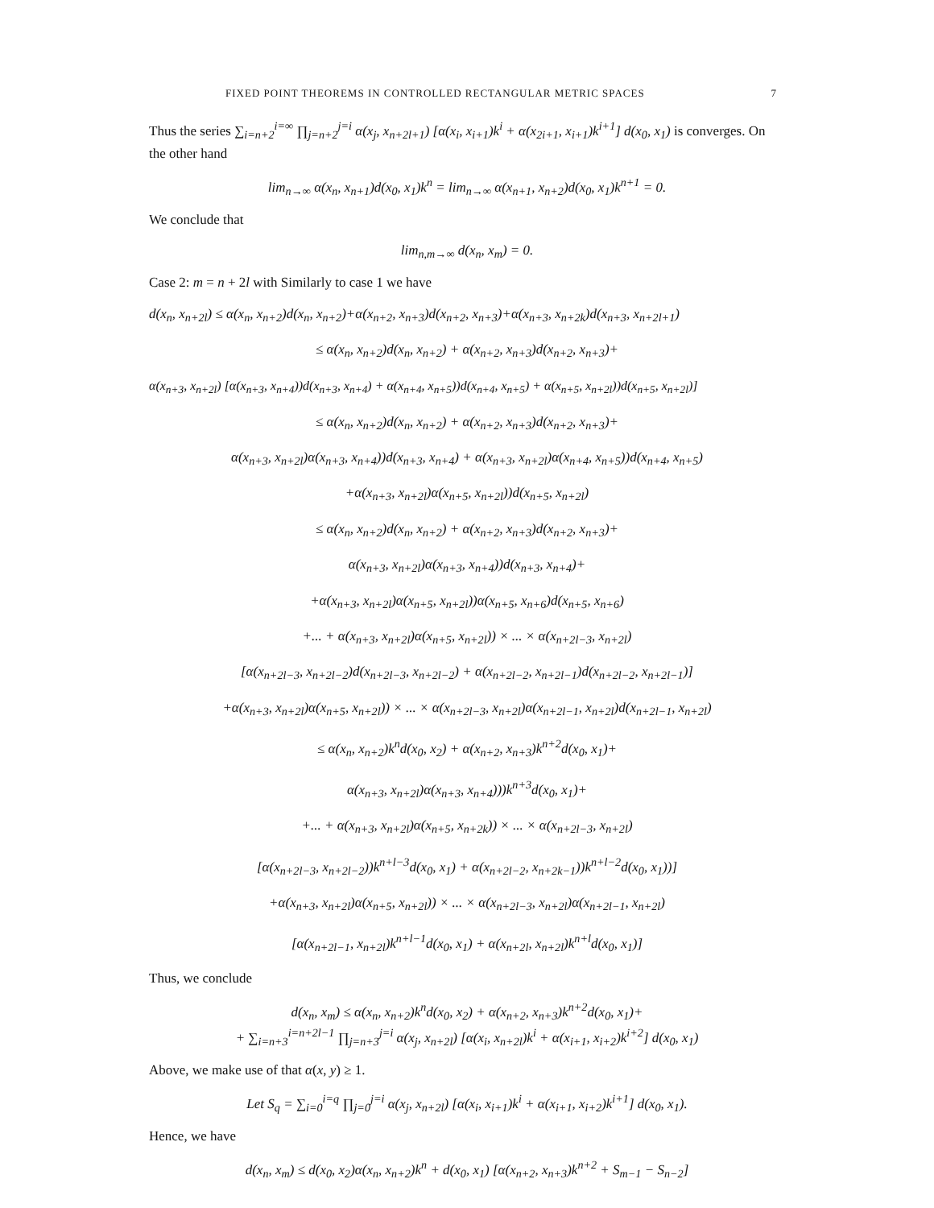FIXED POINT THEOREMS IN CONTROLLED RECTANGULAR METRIC SPACES 7
Thus the series ∑<sub>i=n+2</sub><sup>i=∞</sup> ∏<sub>j=n+2</sub><sup>j=i</sup> α(x<sub>j</sub>, x<sub>n+2l+1</sub>) [α(x<sub>i</sub>, x<sub>i+1</sub>)k<sup>i</sup> + α(x<sub>2i+1</sub>, x<sub>i+1</sub>)k<sup>i+1</sup>] d(x<sub>0</sub>, x<sub>1</sub>) is converges. On the other hand
lim<sub>n→∞</sub> α(x<sub>n</sub>, x<sub>n+1</sub>)d(x<sub>0</sub>, x<sub>1</sub>)k<sup>n</sup> = lim<sub>n→∞</sub> α(x<sub>n+1</sub>, x<sub>n+2</sub>)d(x<sub>0</sub>, x<sub>1</sub>)k<sup>n+1</sup> = 0.
We conclude that
lim<sub>n,m→∞</sub> d(x<sub>n</sub>, x<sub>m</sub>) = 0.
Case 2: m = n + 2l with Similarly to case 1 we have
d(x<sub>n</sub>, x<sub>n+2l</sub>) ≤ α(x<sub>n</sub>, x<sub>n+2</sub>)d(x<sub>n</sub>, x<sub>n+2</sub>)+α(x<sub>n+2</sub>, x<sub>n+3</sub>)d(x<sub>n+2</sub>, x<sub>n+3</sub>)+α(x<sub>n+3</sub>, x<sub>n+2k</sub>)d(x<sub>n+3</sub>, x<sub>n+2l+1</sub>)
≤ α(x<sub>n</sub>, x<sub>n+2</sub>)d(x<sub>n</sub>, x<sub>n+2</sub>) + α(x<sub>n+2</sub>, x<sub>n+3</sub>)d(x<sub>n+2</sub>, x<sub>n+3</sub>)+
α(x<sub>n+3</sub>, x<sub>n+2l</sub>) [α(x<sub>n+3</sub>, x<sub>n+4</sub>))d(x<sub>n+3</sub>, x<sub>n+4</sub>) + α(x<sub>n+4</sub>, x<sub>n+5</sub>))d(x<sub>n+4</sub>, x<sub>n+5</sub>) + α(x<sub>n+5</sub>, x<sub>n+2l</sub>))d(x<sub>n+5</sub>, x<sub>n+2l</sub>)]
≤ α(x<sub>n</sub>, x<sub>n+2</sub>)d(x<sub>n</sub>, x<sub>n+2</sub>) + α(x<sub>n+2</sub>, x<sub>n+3</sub>)d(x<sub>n+2</sub>, x<sub>n+3</sub>)+
α(x<sub>n+3</sub>, x<sub>n+2l</sub>)α(x<sub>n+3</sub>, x<sub>n+4</sub>))d(x<sub>n+3</sub>, x<sub>n+4</sub>) + α(x<sub>n+3</sub>, x<sub>n+2l</sub>)α(x<sub>n+4</sub>, x<sub>n+5</sub>))d(x<sub>n+4</sub>, x<sub>n+5</sub>)
+α(x<sub>n+3</sub>, x<sub>n+2l</sub>)α(x<sub>n+5</sub>, x<sub>n+2l</sub>))d(x<sub>n+5</sub>, x<sub>n+2l</sub>)
≤ α(x<sub>n</sub>, x<sub>n+2</sub>)d(x<sub>n</sub>, x<sub>n+2</sub>) + α(x<sub>n+2</sub>, x<sub>n+3</sub>)d(x<sub>n+2</sub>, x<sub>n+3</sub>)+
α(x<sub>n+3</sub>, x<sub>n+2l</sub>)α(x<sub>n+3</sub>, x<sub>n+4</sub>))d(x<sub>n+3</sub>, x<sub>n+4</sub>)+
+α(x<sub>n+3</sub>, x<sub>n+2l</sub>)α(x<sub>n+5</sub>, x<sub>n+2l</sub>))α(x<sub>n+5</sub>, x<sub>n+6</sub>)d(x<sub>n+5</sub>, x<sub>n+6</sub>)
+... + α(x<sub>n+3</sub>, x<sub>n+2l</sub>)α(x<sub>n+5</sub>, x<sub>n+2l</sub>)) × ... × α(x<sub>n+2l−3</sub>, x<sub>n+2l</sub>)
[α(x<sub>n+2l−3</sub>, x<sub>n+2l−2</sub>)d(x<sub>n+2l−3</sub>, x<sub>n+2l−2</sub>) + α(x<sub>n+2l−2</sub>, x<sub>n+2l−1</sub>)d(x<sub>n+2l−2</sub>, x<sub>n+2l−1</sub>)]
+α(x<sub>n+3</sub>, x<sub>n+2l</sub>)α(x<sub>n+5</sub>, x<sub>n+2l</sub>)) × ... × α(x<sub>n+2l−3</sub>, x<sub>n+2l</sub>)α(x<sub>n+2l−1</sub>, x<sub>n+2l</sub>)d(x<sub>n+2l−1</sub>, x<sub>n+2l</sub>)
≤ α(x<sub>n</sub>, x<sub>n+2</sub>)k<sup>n</sup>d(x<sub>0</sub>, x<sub>2</sub>) + α(x<sub>n+2</sub>, x<sub>n+3</sub>)k<sup>n+2</sup>d(x<sub>0</sub>, x<sub>1</sub>)+
α(x<sub>n+3</sub>, x<sub>n+2l</sub>)α(x<sub>n+3</sub>, x<sub>n+4</sub>)))k<sup>n+3</sup>d(x<sub>0</sub>, x<sub>1</sub>)+
+... + α(x<sub>n+3</sub>, x<sub>n+2l</sub>)α(x<sub>n+5</sub>, x<sub>n+2k</sub>)) × ... × α(x<sub>n+2l−3</sub>, x<sub>n+2l</sub>)
[α(x<sub>n+2l−3</sub>, x<sub>n+2l−2</sub>))k<sup>n+l−3</sup>d(x<sub>0</sub>, x<sub>1</sub>) + α(x<sub>n+2l−2</sub>, x<sub>n+2k−1</sub>))k<sup>n+l−2</sup>d(x<sub>0</sub>, x<sub>1</sub>))]
+α(x<sub>n+3</sub>, x<sub>n+2l</sub>)α(x<sub>n+5</sub>, x<sub>n+2l</sub>)) × ... × α(x<sub>n+2l−3</sub>, x<sub>n+2l</sub>)α(x<sub>n+2l−1</sub>, x<sub>n+2l</sub>)
[α(x<sub>n+2l−1</sub>, x<sub>n+2l</sub>)k<sup>n+l−1</sup>d(x<sub>0</sub>, x<sub>1</sub>) + α(x<sub>n+2l</sub>, x<sub>n+2l</sub>)k<sup>n+l</sup>d(x<sub>0</sub>, x<sub>1</sub>)]
Thus, we conclude
d(x<sub>n</sub>, x<sub>m</sub>) ≤ α(x<sub>n</sub>, x<sub>n+2</sub>)k<sup>n</sup>d(x<sub>0</sub>, x<sub>2</sub>) + α(x<sub>n+2</sub>, x<sub>n+3</sub>)k<sup>n+2</sup>d(x<sub>0</sub>, x<sub>1</sub>)+
+ ∑<sub>i=n+3</sub><sup>i=n+2l−1</sup> ∏<sub>j=n+3</sub><sup>j=i</sup> α(x<sub>j</sub>, x<sub>n+2l</sub>) [α(x<sub>i</sub>, x<sub>n+2l</sub>)k<sup>i</sup> + α(x<sub>i+1</sub>, x<sub>i+2</sub>)k<sup>i+2</sup>] d(x<sub>0</sub>, x<sub>1</sub>)
Above, we make use of that α(x, y) ≥ 1.
Let S<sub>q</sub> = ∑<sub>i=0</sub><sup>i=q</sup> ∏<sub>j=0</sub><sup>j=i</sup> α(x<sub>j</sub>, x<sub>n+2l</sub>) [α(x<sub>i</sub>, x<sub>i+1</sub>)k<sup>i</sup> + α(x<sub>i+1</sub>, x<sub>i+2</sub>)k<sup>i+1</sup>] d(x<sub>0</sub>, x<sub>1</sub>).
Hence, we have
d(x<sub>n</sub>, x<sub>m</sub>) ≤ d(x<sub>0</sub>, x<sub>2</sub>)α(x<sub>n</sub>, x<sub>n+2</sub>)k<sup>n</sup> + d(x<sub>0</sub>, x<sub>1</sub>) [α(x<sub>n+2</sub>, x<sub>n+3</sub>)k<sup>n+2</sup> + S<sub>m−1</sub> − S<sub>n−2</sub>]